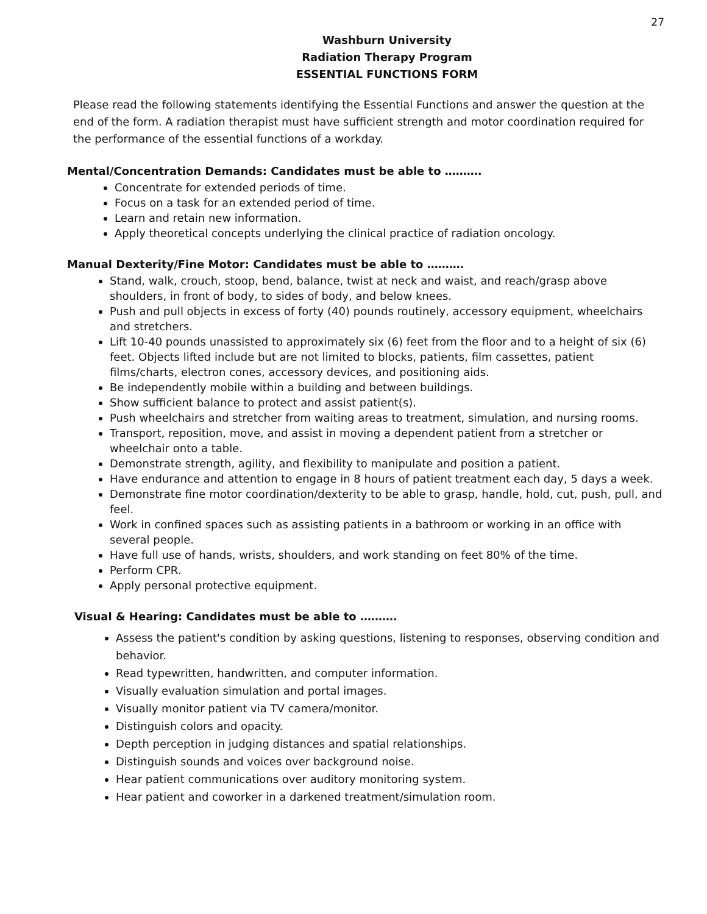27
Washburn University
Radiation Therapy Program
ESSENTIAL FUNCTIONS FORM
Please read the following statements identifying the Essential Functions and answer the question at the end of the form. A radiation therapist must have sufficient strength and motor coordination required for the performance of the essential functions of a workday.
Mental/Concentration Demands: Candidates must be able to ……….
Concentrate for extended periods of time.
Focus on a task for an extended period of time.
Learn and retain new information.
Apply theoretical concepts underlying the clinical practice of radiation oncology.
Manual Dexterity/Fine Motor: Candidates must be able to ……….
Stand, walk, crouch, stoop, bend, balance, twist at neck and waist, and reach/grasp above shoulders, in front of body, to sides of body, and below knees.
Push and pull objects in excess of forty (40) pounds routinely, accessory equipment, wheelchairs and stretchers.
Lift 10-40 pounds unassisted to approximately six (6) feet from the floor and to a height of six (6) feet. Objects lifted include but are not limited to blocks, patients, film cassettes, patient films/charts, electron cones, accessory devices, and positioning aids.
Be independently mobile within a building and between buildings.
Show sufficient balance to protect and assist patient(s).
Push wheelchairs and stretcher from waiting areas to treatment, simulation, and nursing rooms.
Transport, reposition, move, and assist in moving a dependent patient from a stretcher or wheelchair onto a table.
Demonstrate strength, agility, and flexibility to manipulate and position a patient.
Have endurance and attention to engage in 8 hours of patient treatment each day, 5 days a week.
Demonstrate fine motor coordination/dexterity to be able to grasp, handle, hold, cut, push, pull, and feel.
Work in confined spaces such as assisting patients in a bathroom or working in an office with several people.
Have full use of hands, wrists, shoulders, and work standing on feet 80% of the time.
Perform CPR.
Apply personal protective equipment.
Visual & Hearing: Candidates must be able to ……….
Assess the patient's condition by asking questions, listening to responses, observing condition and behavior.
Read typewritten, handwritten, and computer information.
Visually evaluation simulation and portal images.
Visually monitor patient via TV camera/monitor.
Distinguish colors and opacity.
Depth perception in judging distances and spatial relationships.
Distinguish sounds and voices over background noise.
Hear patient communications over auditory monitoring system.
Hear patient and coworker in a darkened treatment/simulation room.